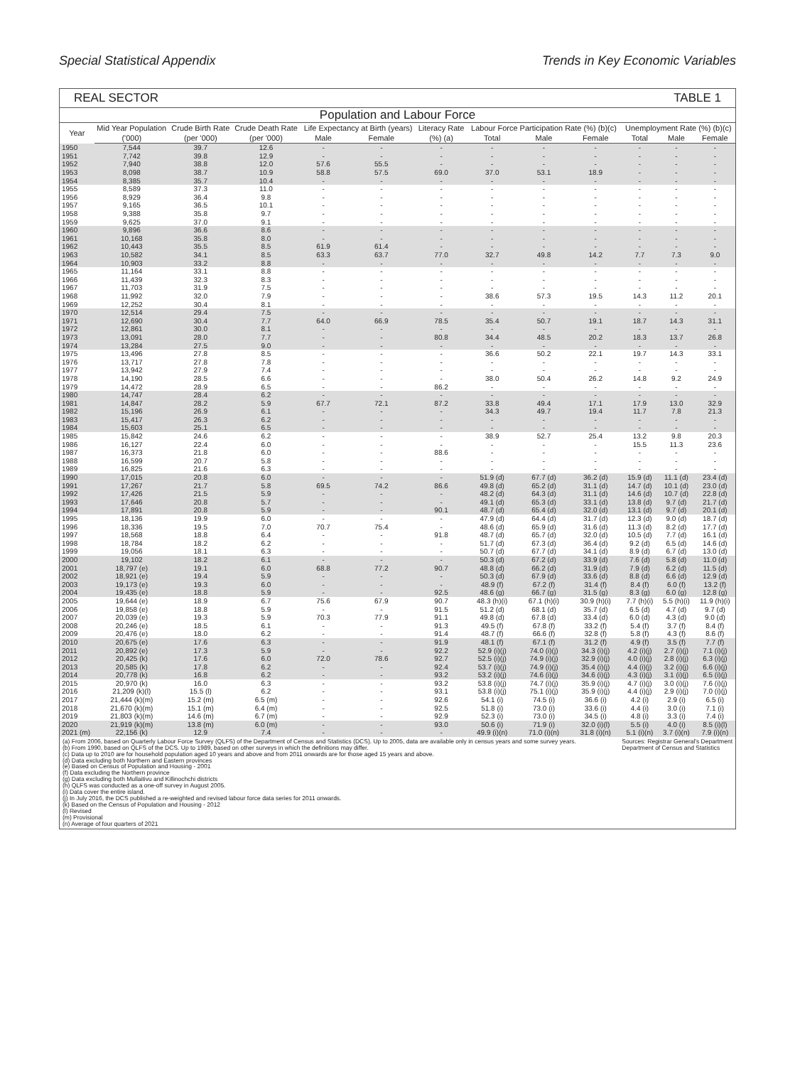Special Statistical Appendix Trends in Key Economic Variables
REAL SECTOR TABLE 1
Population and Labour Force
| Year | Mid Year Population | Crude Birth Rate | Crude Death Rate | Life Expectancy at Birth (years) | | Literacy Rate | Labour Force Participation Rate (%) (b)(c) | | | Unemployment Rate (%) (b)(c) | | |
| --- | --- | --- | --- | --- | --- | --- | --- | --- | --- | --- | --- | --- |
| | ('000) | (per '000) | (per '000) | Male | Female | (%) (a) | Total | Male | Female | Total | Male | Female |
| 1950 | 7,544 | 39.7 | 12.6 | - | - | - | - | - | - | - | - | - |
| 1951 | 7,742 | 39.8 | 12.9 | - | - | - | - | - | - | - | - | - |
| 1952 | 7,940 | 38.8 | 12.0 | 57.6 | 55.5 | - | - | - | - | - | - | - |
| 1953 | 8,098 | 38.7 | 10.9 | 58.8 | 57.5 | 69.0 | 37.0 | 53.1 | 18.9 | - | - | - |
| 1954 | 8,385 | 35.7 | 10.4 | - | - | - | - | - | - | - | - | - |
| 1955 | 8,589 | 37.3 | 11.0 | - | - | - | - | - | - | - | - | - |
| 1956 | 8,929 | 36.4 | 9.8 | - | - | - | - | - | - | - | - | - |
| 1957 | 9,165 | 36.5 | 10.1 | - | - | - | - | - | - | - | - | - |
| 1958 | 9,388 | 35.8 | 9.7 | - | - | - | - | - | - | - | - | - |
| 1959 | 9,625 | 37.0 | 9.1 | - | - | - | - | - | - | - | - | - |
| 1960 | 9,896 | 36.6 | 8.6 | - | - | - | - | - | - | - | - | - |
| 1961 | 10,168 | 35.8 | 8.0 | - | - | - | - | - | - | - | - | - |
| 1962 | 10,443 | 35.5 | 8.5 | 61.9 | 61.4 | - | - | - | - | - | - | - |
| 1963 | 10,582 | 34.1 | 8.5 | 63.3 | 63.7 | 77.0 | 32.7 | 49.8 | 14.2 | 7.7 | 7.3 | 9.0 |
| 1964 | 10,903 | 33.2 | 8.8 | - | - | - | - | - | - | - | - | - |
| 1965 | 11,164 | 33.1 | 8.8 | - | - | - | - | - | - | - | - | - |
| 1966 | 11,439 | 32.3 | 8.3 | - | - | - | - | - | - | - | - | - |
| 1967 | 11,703 | 31.9 | 7.5 | - | - | - | - | - | - | - | - | - |
| 1968 | 11,992 | 32.0 | 7.9 | - | - | - | 38.6 | 57.3 | 19.5 | 14.3 | 11.2 | 20.1 |
| 1969 | 12,252 | 30.4 | 8.1 | - | - | - | - | - | - | - | - | - |
| 1970 | 12,514 | 29.4 | 7.5 | - | - | - | - | - | - | - | - | - |
| 1971 | 12,690 | 30.4 | 7.7 | 64.0 | 66.9 | 78.5 | 35.4 | 50.7 | 19.1 | 18.7 | 14.3 | 31.1 |
| 1972 | 12,861 | 30.0 | 8.1 | - | - | - | - | - | - | - | - | - |
| 1973 | 13,091 | 28.0 | 7.7 | - | - | 80.8 | 34.4 | 48.5 | 20.2 | 18.3 | 13.7 | 26.8 |
| 1974 | 13,284 | 27.5 | 9.0 | - | - | - | - | - | - | - | - | - |
| 1975 | 13,496 | 27.8 | 8.5 | - | - | - | 36.6 | 50.2 | 22.1 | 19.7 | 14.3 | 33.1 |
| 1976 | 13,717 | 27.8 | 7.8 | - | - | - | - | - | - | - | - | - |
| 1977 | 13,942 | 27.9 | 7.4 | - | - | - | - | - | - | - | - | - |
| 1978 | 14,190 | 28.5 | 6.6 | - | - | - | 38.0 | 50.4 | 26.2 | 14.8 | 9.2 | 24.9 |
| 1979 | 14,472 | 28.9 | 6.5 | - | - | 86.2 | - | - | - | - | - | - |
| 1980 | 14,747 | 28.4 | 6.2 | - | - | - | - | - | - | - | - | - |
| 1981 | 14,847 | 28.2 | 5.9 | 67.7 | 72.1 | 87.2 | 33.8 | 49.4 | 17.1 | 17.9 | 13.0 | 32.9 |
| 1982 | 15,196 | 26.9 | 6.1 | - | - | - | 34.3 | 49.7 | 19.4 | 11.7 | 7.8 | 21.3 |
| 1983 | 15,417 | 26.3 | 6.2 | - | - | - | - | - | - | - | - | - |
| 1984 | 15,603 | 25.1 | 6.5 | - | - | - | - | - | - | - | - | - |
| 1985 | 15,842 | 24.6 | 6.2 | - | - | - | 38.9 | 52.7 | 25.4 | 13.2 | 9.8 | 20.3 |
| 1986 | 16,127 | 22.4 | 6.0 | - | - | - | - | - | - | 15.5 | 11.3 | 23.6 |
| 1987 | 16,373 | 21.8 | 6.0 | - | - | 88.6 | - | - | - | - | - | - |
| 1988 | 16,599 | 20.7 | 5.8 | - | - | - | - | - | - | - | - | - |
| 1989 | 16,825 | 21.6 | 6.3 | - | - | - | - | - | - | - | - | - |
| 1990 | 17,015 | 20.8 | 6.0 | - | - | - | 51.9 (d) | 67.7 (d) | 36.2 (d) | 15.9 (d) | 11.1 (d) | 23.4 (d) |
| 1991 | 17,267 | 21.7 | 5.8 | 69.5 | 74.2 | 86.6 | 49.8 (d) | 65.2 (d) | 31.1 (d) | 14.7 (d) | 10.1 (d) | 23.0 (d) |
| 1992 | 17,426 | 21.5 | 5.9 | - | - | - | 48.2 (d) | 64.3 (d) | 31.1 (d) | 14.6 (d) | 10.7 (d) | 22.8 (d) |
| 1993 | 17,646 | 20.8 | 5.7 | - | - | - | 49.1 (d) | 65.3 (d) | 33.1 (d) | 13.8 (d) | 9.7 (d) | 21.7 (d) |
| 1994 | 17,891 | 20.8 | 5.9 | - | - | 90.1 | 48.7 (d) | 65.4 (d) | 32.0 (d) | 13.1 (d) | 9.7 (d) | 20.1 (d) |
| 1995 | 18,136 | 19.9 | 6.0 | - | - | - | 47.9 (d) | 64.4 (d) | 31.7 (d) | 12.3 (d) | 9.0 (d) | 18.7 (d) |
| 1996 | 18,336 | 19.5 | 7.0 | 70.7 | 75.4 | - | 48.6 (d) | 65.9 (d) | 31.6 (d) | 11.3 (d) | 8.2 (d) | 17.7 (d) |
| 1997 | 18,568 | 18.8 | 6.4 | - | - | 91.8 | 48.7 (d) | 65.7 (d) | 32.0 (d) | 10.5 (d) | 7.7 (d) | 16.1 (d) |
| 1998 | 18,784 | 18.2 | 6.2 | - | - | - | 51.7 (d) | 67.3 (d) | 36.4 (d) | 9.2 (d) | 6.5 (d) | 14.6 (d) |
| 1999 | 19,056 | 18.1 | 6.3 | - | - | - | 50.7 (d) | 67.7 (d) | 34.1 (d) | 8.9 (d) | 6.7 (d) | 13.0 (d) |
| 2000 | 19,102 | 18.2 | 6.1 | - | - | - | 50.3 (d) | 67.2 (d) | 33.9 (d) | 7.6 (d) | 5.8 (d) | 11.0 (d) |
| 2001 | 18,797 (e) | 19.1 | 6.0 | 68.8 | 77.2 | 90.7 | 48.8 (d) | 66.2 (d) | 31.9 (d) | 7.9 (d) | 6.2 (d) | 11.5 (d) |
| 2002 | 18,921 (e) | 19.4 | 5.9 | - | - | - | 50.3 (d) | 67.9 (d) | 33.6 (d) | 8.8 (d) | 6.6 (d) | 12.9 (d) |
| 2003 | 19,173 (e) | 19.3 | 6.0 | - | - | - | 48.9 (f) | 67.2 (f) | 31.4 (f) | 8.4 (f) | 6.0 (f) | 13.2 (f) |
| 2004 | 19,435 (e) | 18.8 | 5.9 | - | - | 92.5 | 48.6 (g) | 66.7 (g) | 31.5 (g) | 8.3 (g) | 6.0 (g) | 12.8 (g) |
| 2005 | 19,644 (e) | 18.9 | 6.7 | 75.6 | 67.9 | 90.7 | 48.3 (h)(i) | 67.1 (h)(i) | 30.9 (h)(i) | 7.7 (h)(i) | 5.5 (h)(i) | 11.9 (h)(i) |
| 2006 | 19,858 (e) | 18.8 | 5.9 | - | - | 91.5 | 51.2 (d) | 68.1 (d) | 35.7 (d) | 6.5 (d) | 4.7 (d) | 9.7 (d) |
| 2007 | 20,039 (e) | 19.3 | 5.9 | 70.3 | 77.9 | 91.1 | 49.8 (d) | 67.8 (d) | 33.4 (d) | 6.0 (d) | 4.3 (d) | 9.0 (d) |
| 2008 | 20,246 (e) | 18.5 | 6.1 | - | - | 91.3 | 49.5 (f) | 67.8 (f) | 33.2 (f) | 5.4 (f) | 3.7 (f) | 8.4 (f) |
| 2009 | 20,476 (e) | 18.0 | 6.2 | - | - | 91.4 | 48.7 (f) | 66.6 (f) | 32.8 (f) | 5.8 (f) | 4.3 (f) | 8.6 (f) |
| 2010 | 20,675 (e) | 17.6 | 6.3 | - | - | 91.9 | 48.1 (f) | 67.1 (f) | 31.2 (f) | 4.9 (f) | 3.5 (f) | 7.7 (f) |
| 2011 | 20,892 (e) | 17.3 | 5.9 | - | - | 92.2 | 52.9 (i)(j) | 74.0 (i)(j) | 34.3 (i)(j) | 4.2 (i)(j) | 2.7 (i)(j) | 7.1 (i)(j) |
| 2012 | 20,425 (k) | 17.6 | 6.0 | 72.0 | 78.6 | 92.7 | 52.5 (i)(j) | 74.9 (i)(j) | 32.9 (i)(j) | 4.0 (i)(j) | 2.8 (i)(j) | 6.3 (i)(j) |
| 2013 | 20,585 (k) | 17.8 | 6.2 | - | - | 92.4 | 53.7 (i)(j) | 74.9 (i)(j) | 35.4 (i)(j) | 4.4 (i)(j) | 3.2 (i)(j) | 6.6 (i)(j) |
| 2014 | 20,778 (k) | 16.8 | 6.2 | - | - | 93.2 | 53.2 (i)(j) | 74.6 (i)(j) | 34.6 (i)(j) | 4.3 (i)(j) | 3.1 (i)(j) | 6.5 (i)(j) |
| 2015 | 20,970 (k) | 16.0 | 6.3 | - | - | 93.2 | 53.8 (i)(j) | 74.7 (i)(j) | 35.9 (i)(j) | 4.7 (i)(j) | 3.0 (i)(j) | 7.6 (i)(j) |
| 2016 | 21,209 (k)(l) | 15.5 (l) | 6.2 | - | - | 93.1 | 53.8 (i)(j) | 75.1 (i)(j) | 35.9 (i)(j) | 4.4 (i)(j) | 2.9 (i)(j) | 7.0 (i)(j) |
| 2017 | 21,444 (k)(m) | 15.2 (m) | 6.5 (m) | - | - | 92.6 | 54.1 (i) | 74.5 (i) | 36.6 (i) | 4.2 (i) | 2.9 (i) | 6.5 (i) |
| 2018 | 21,670 (k)(m) | 15.1 (m) | 6.4 (m) | - | - | 92.5 | 51.8 (i) | 73.0 (i) | 33.6 (i) | 4.4 (i) | 3.0 (i) | 7.1 (i) |
| 2019 | 21,803 (k)(m) | 14.6 (m) | 6.7 (m) | - | - | 92.9 | 52.3 (i) | 73.0 (i) | 34.5 (i) | 4.8 (i) | 3.3 (i) | 7.4 (i) |
| 2020 | 21,919 (k)(m) | 13.8 (m) | 6.0 (m) | - | - | 93.0 | 50.6 (i) | 71.9 (i) | 32.0 (i)(l) | 5.5 (i) | 4.0 (i) | 8.5 (i)(l) |
| 2021 (m) | 22,156 (k) | 12.9 | 7.4 | - | - | - | 49.9 (i)(n) | 71.0 (i)(n) | 31.8 (i)(n) | 5.1 (i)(n) | 3.7 (i)(n) | 7.9 (i)(n) |
(a) From 2006, based on Quarterly Labour Force Survey (QLFS) of the Department of Census and Statistics (DCS). Up to 2005, data are available only in census years and some survey years.
(b) From 1990, based on QLFS of the DCS. Up to 1989, based on other surveys in which the definitions may differ.
(c) Data up to 2010 are for household population aged 10 years and above and from 2011 onwards are for those aged 15 years and above.
(d) Data excluding both Northern and Eastern provinces
(e) Based on Census of Population and Housing - 2001
(f) Data excluding the Northern province
(g) Data excluding both Mullaitivu and Killinochchi districts
(h) QLFS was conducted as a one-off survey in August 2005.
(i) Data cover the entire island.
(j) In July 2016, the DCS published a re-weighted and revised labour force data series for 2011 onwards.
(k) Based on the Census of Population and Housing - 2012
(l) Revised
(m) Provisional
(n) Average of four quarters of 2021
Sources: Registrar General's Department
Department of Census and Statistics